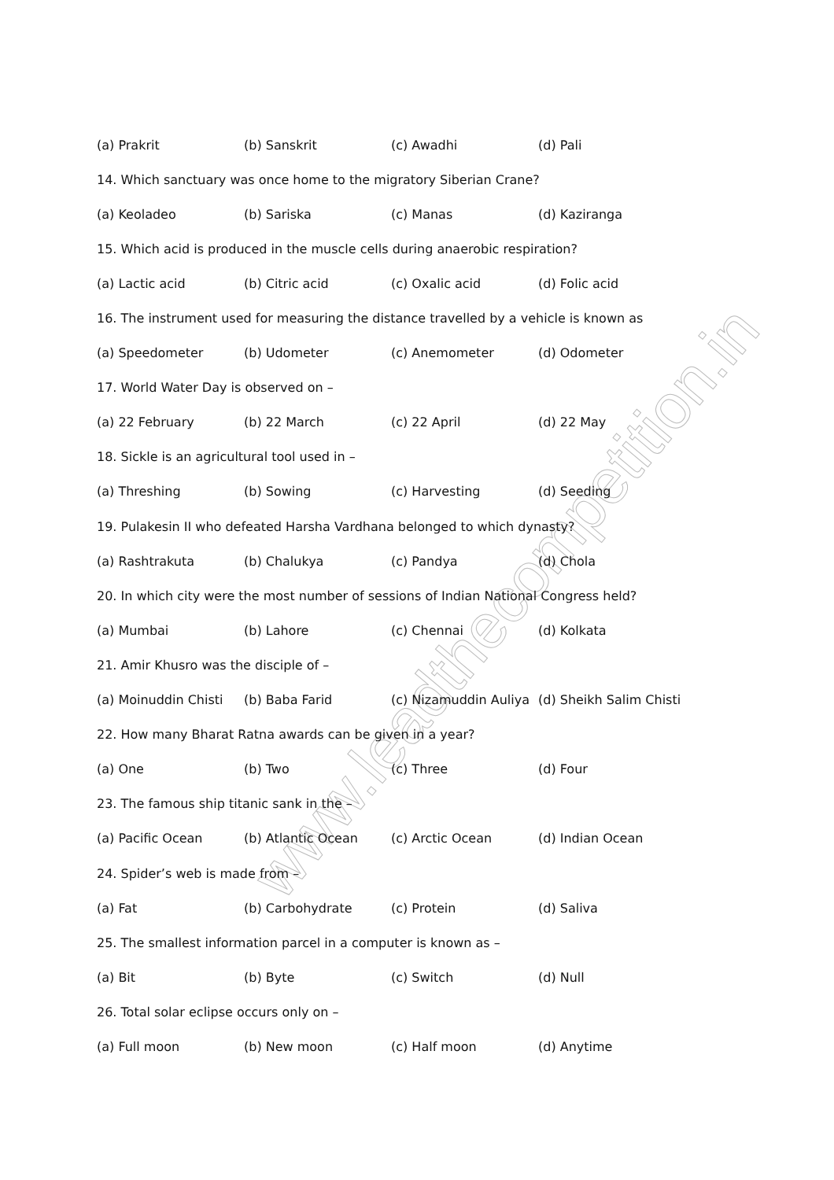www.leadthecompetition.in
(a) Prakrit (b) Sanskrit (c) Awadhi (d) Pali
14. Which sanctuary was once home to the migratory Siberian Crane?
(a) Keoladeo (b) Sariska (c) Manas (d) Kaziranga
15. Which acid is produced in the muscle cells during anaerobic respiration?
(a) Lactic acid (b) Citric acid (c) Oxalic acid (d) Folic acid
16. The instrument used for measuring the distance travelled by a vehicle is known as
(a) Speedometer (b) Udometer (c) Anemometer (d) Odometer
17. World Water Day is observed on –
(a) 22 February (b) 22 March (c) 22 April (d) 22 May
18. Sickle is an agricultural tool used in –
(a) Threshing (b) Sowing (c) Harvesting (d) Seeding
19. Pulakesin II who defeated Harsha Vardhana belonged to which dynasty?
(a) Rashtrakuta (b) Chalukya (c) Pandya (d) Chola
20. In which city were the most number of sessions of Indian National Congress held?
(a) Mumbai (b) Lahore (c) Chennai (d) Kolkata
21. Amir Khusro was the disciple of –
(a) Moinuddin Chisti (b) Baba Farid (c) Nizamuddin Auliya (d) Sheikh Salim Chisti
22. How many Bharat Ratna awards can be given in a year?
(a) One (b) Two (c) Three (d) Four
23. The famous ship titanic sank in the –
(a) Pacific Ocean (b) Atlantic Ocean (c) Arctic Ocean (d) Indian Ocean
24. Spider’s web is made from –
(a) Fat (b) Carbohydrate (c) Protein (d) Saliva
25. The smallest information parcel in a computer is known as –
(a) Bit (b) Byte (c) Switch (d) Null
26. Total solar eclipse occurs only on –
(a) Full moon (b) New moon (c) Half moon (d) Anytime